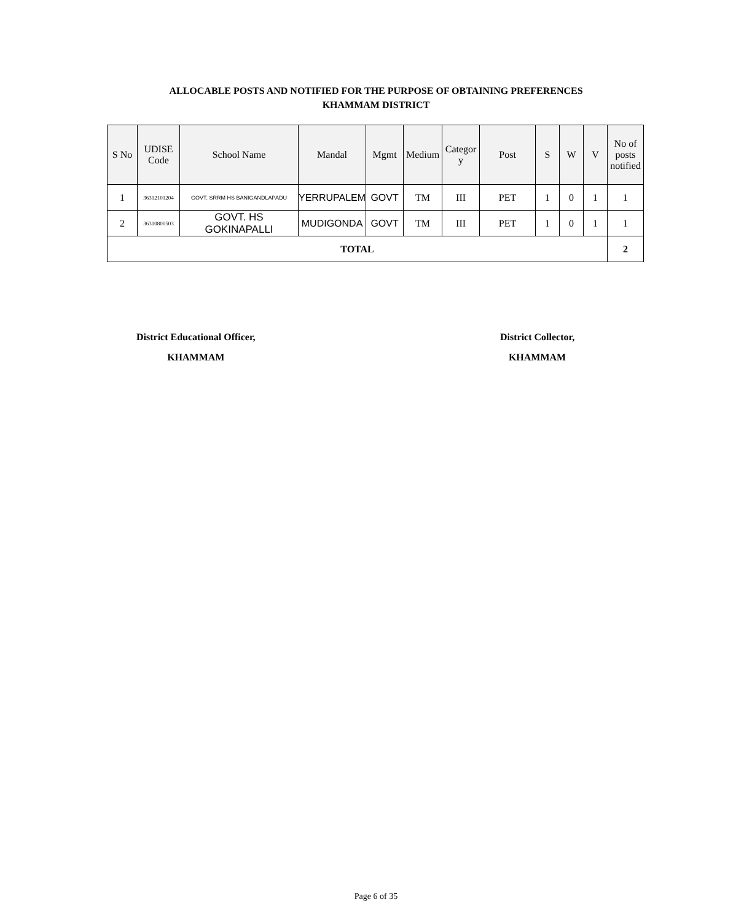ALLOCABLE POSTS AND NOTIFIED FOR THE PURPOSE OF OBTAINING PREFERENCES
KHAMMAM DISTRICT
| S No | UDISE Code | School Name | Mandal | Mgmt | Medium | Categor y | Post | S | W | V | No of posts notified |
| --- | --- | --- | --- | --- | --- | --- | --- | --- | --- | --- | --- |
| 1 | 36312101204 | GOVT. SRRM HS BANIGANDLAPADU | YERRUPALEM | GOVT | TM | III | PET | 1 | 0 | 1 | 1 |
| 2 | 36310800503 | GOVT. HS GOKINAPALLI | MUDIGONDA | GOVT | TM | III | PET | 1 | 0 | 1 | 1 |
| TOTAL | | | | | | | | | | | 2 |
District Educational Officer,
KHAMMAM
District Collector,
KHAMMAM
Page 6 of 35